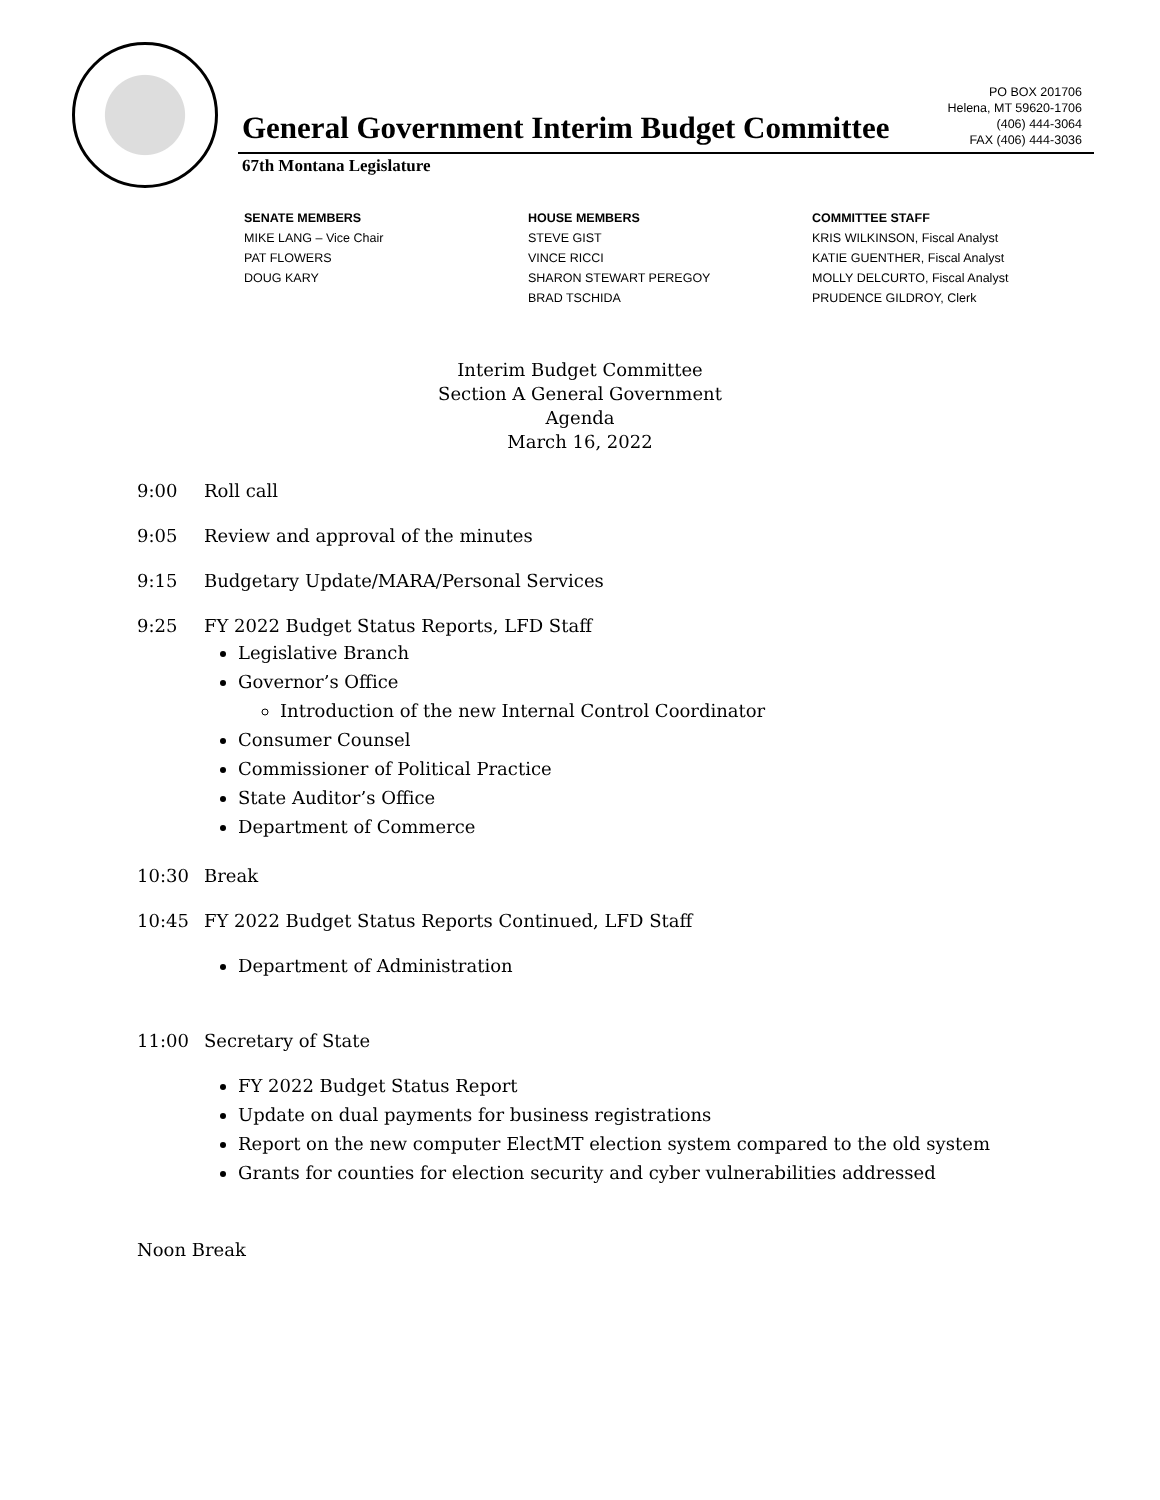PO BOX 201706
Helena, MT 59620-1706
(406) 444-3064
FAX (406) 444-3036
General Government Interim Budget Committee
67th Montana Legislature
SENATE MEMBERS
MIKE LANG – Vice Chair
PAT FLOWERS
DOUG KARY
HOUSE MEMBERS
STEVE GIST
VINCE RICCI
SHARON STEWART PEREGOY
BRAD TSCHIDA
COMMITTEE STAFF
KRIS WILKINSON, Fiscal Analyst
KATIE GUENTHER, Fiscal Analyst
MOLLY DELCURTO, Fiscal Analyst
PRUDENCE GILDROY, Clerk
Interim Budget Committee
Section A General Government
Agenda
March 16, 2022
9:00 Roll call
9:05 Review and approval of the minutes
9:15 Budgetary Update/MARA/Personal Services
9:25 FY 2022 Budget Status Reports, LFD Staff
Legislative Branch
Governor’s Office
Introduction of the new Internal Control Coordinator
Consumer Counsel
Commissioner of Political Practice
State Auditor’s Office
Department of Commerce
10:30 Break
10:45 FY 2022 Budget Status Reports Continued, LFD Staff
Department of Administration
11:00 Secretary of State
FY 2022 Budget Status Report
Update on dual payments for business registrations
Report on the new computer ElectMT election system compared to the old system
Grants for counties for election security and cyber vulnerabilities addressed
Noon Break